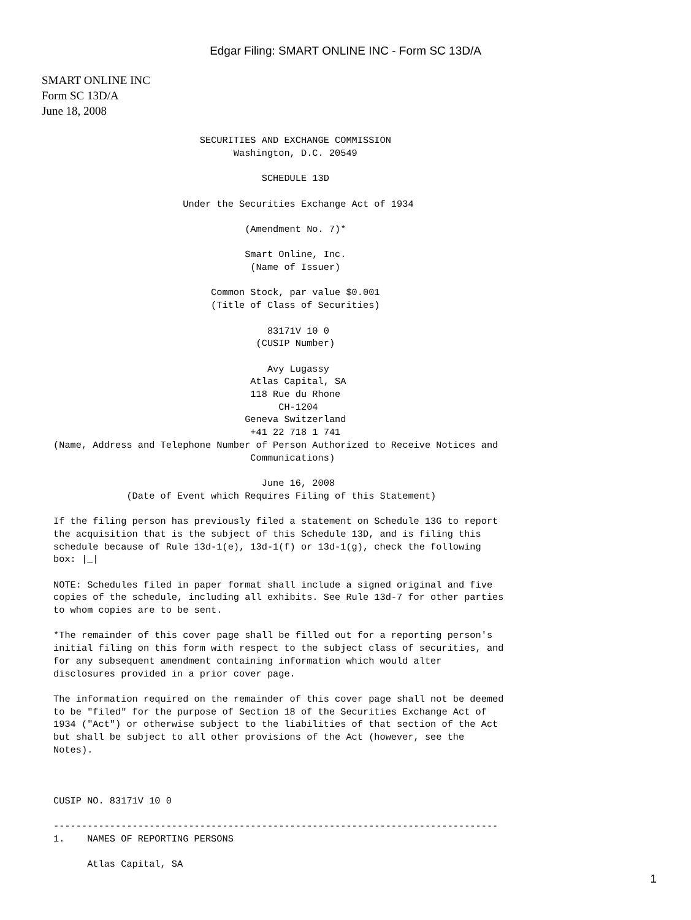Edgar Filing: SMART ONLINE INC - Form SC 13D/A
SMART ONLINE INC
Form SC 13D/A
June 18, 2008
                                SECURITIES AND EXCHANGE COMMISSION
                                      Washington, D.C. 20549

                                           SCHEDULE 13D

                             Under the Securities Exchange Act of 1934

                                        (Amendment No. 7)*

                                        Smart Online, Inc.
                                         (Name of Issuer)

                                  Common Stock, par value $0.001
                                  (Title of Class of Securities)

                                            83171V 10 0
                                          (CUSIP Number)

                                            Avy Lugassy
                                         Atlas Capital, SA
                                         118 Rue du Rhone
                                              CH-1204
                                        Geneva Switzerland
                                         +41 22 718 1 741
      (Name, Address and Telephone Number of Person Authorized to Receive Notices and
                                         Communications)

                                           June 16, 2008
                   (Date of Event which Requires Filing of this Statement)

      If the filing person has previously filed a statement on Schedule 13G to report
      the acquisition that is the subject of this Schedule 13D, and is filing this
      schedule because of Rule 13d-1(e), 13d-1(f) or 13d-1(g), check the following
      box: |_|

      NOTE: Schedules filed in paper format shall include a signed original and five
      copies of the schedule, including all exhibits. See Rule 13d-7 for other parties
      to whom copies are to be sent.

      *The remainder of this cover page shall be filled out for a reporting person's
      initial filing on this form with respect to the subject class of securities, and
      for any subsequent amendment containing information which would alter
      disclosures provided in a prior cover page.

      The information required on the remainder of this cover page shall not be deemed
      to be "filed" for the purpose of Section 18 of the Securities Exchange Act of
      1934 ("Act") or otherwise subject to the liabilities of that section of the Act
      but shall be subject to all other provisions of the Act (however, see the
      Notes).



      CUSIP NO. 83171V 10 0

      -------------------------------------------------------------------------------
      1.    NAMES OF REPORTING PERSONS

            Atlas Capital, SA
1